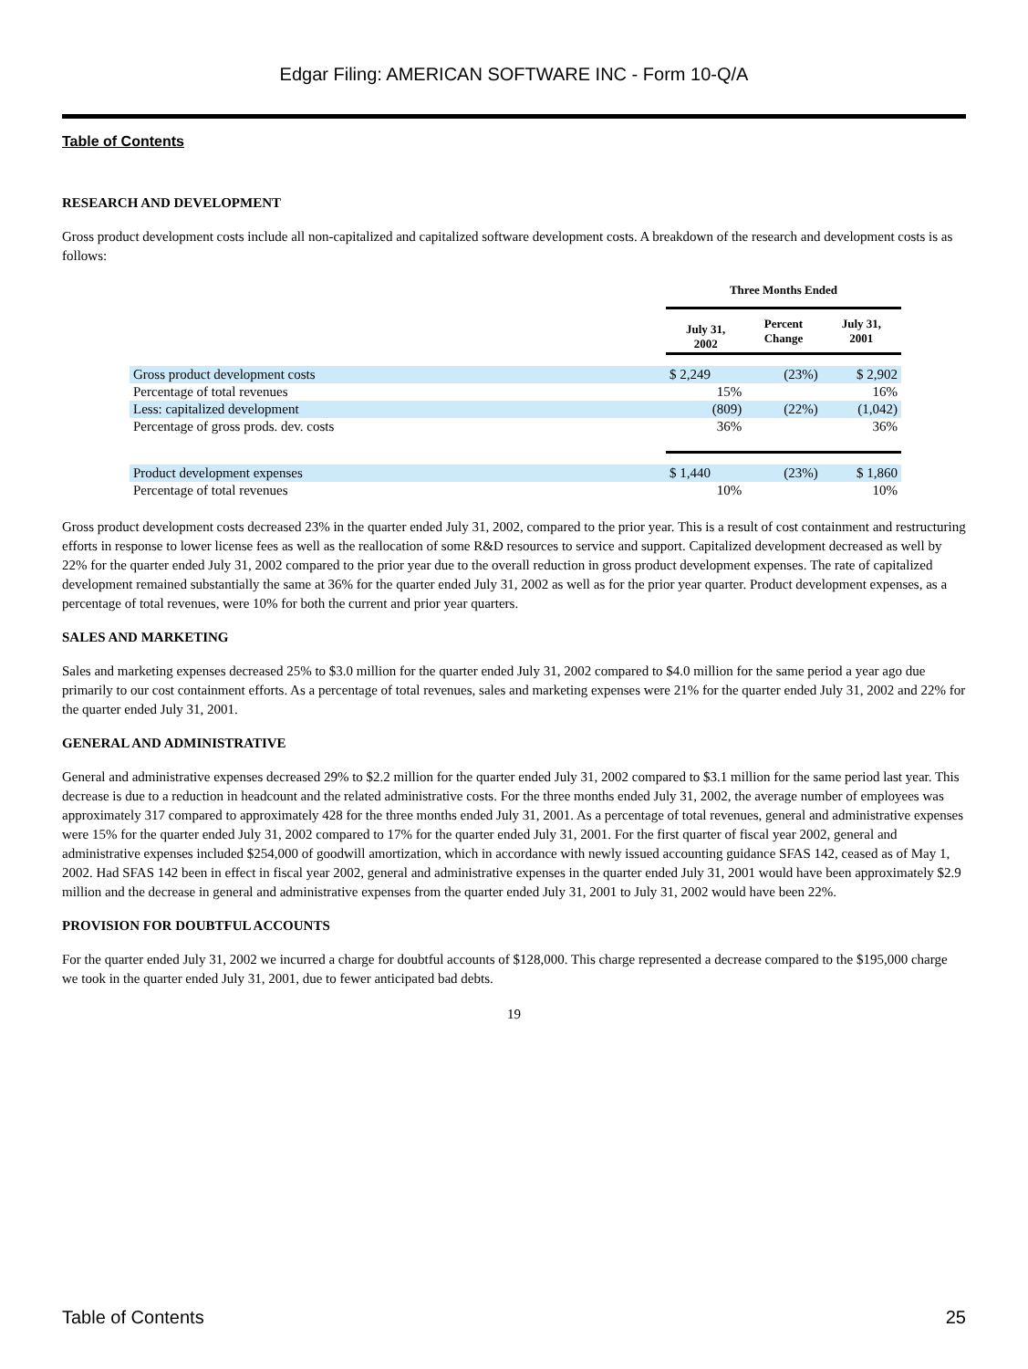Edgar Filing: AMERICAN SOFTWARE INC - Form 10-Q/A
Table of Contents
RESEARCH AND DEVELOPMENT
Gross product development costs include all non-capitalized and capitalized software development costs. A breakdown of the research and development costs is as follows:
| | Three Months Ended | | |
| --- | --- | --- | --- |
| | July 31, 2002 | Percent Change | July 31, 2001 |
| Gross product development costs | $ 2,249 | (23%) | $ 2,902 |
| Percentage of total revenues | 15% | | 16% |
| Less: capitalized development | (809) | (22%) | (1,042) |
| Percentage of gross prods. dev. costs | 36% | | 36% |
| Product development expenses | $ 1,440 | (23%) | $ 1,860 |
| Percentage of total revenues | 10% | | 10% |
Gross product development costs decreased 23% in the quarter ended July 31, 2002, compared to the prior year. This is a result of cost containment and restructuring efforts in response to lower license fees as well as the reallocation of some R&D resources to service and support. Capitalized development decreased as well by 22% for the quarter ended July 31, 2002 compared to the prior year due to the overall reduction in gross product development expenses. The rate of capitalized development remained substantially the same at 36% for the quarter ended July 31, 2002 as well as for the prior year quarter. Product development expenses, as a percentage of total revenues, were 10% for both the current and prior year quarters.
SALES AND MARKETING
Sales and marketing expenses decreased 25% to $3.0 million for the quarter ended July 31, 2002 compared to $4.0 million for the same period a year ago due primarily to our cost containment efforts. As a percentage of total revenues, sales and marketing expenses were 21% for the quarter ended July 31, 2002 and 22% for the quarter ended July 31, 2001.
GENERAL AND ADMINISTRATIVE
General and administrative expenses decreased 29% to $2.2 million for the quarter ended July 31, 2002 compared to $3.1 million for the same period last year. This decrease is due to a reduction in headcount and the related administrative costs. For the three months ended July 31, 2002, the average number of employees was approximately 317 compared to approximately 428 for the three months ended July 31, 2001. As a percentage of total revenues, general and administrative expenses were 15% for the quarter ended July 31, 2002 compared to 17% for the quarter ended July 31, 2001. For the first quarter of fiscal year 2002, general and administrative expenses included $254,000 of goodwill amortization, which in accordance with newly issued accounting guidance SFAS 142, ceased as of May 1, 2002. Had SFAS 142 been in effect in fiscal year 2002, general and administrative expenses in the quarter ended July 31, 2001 would have been approximately $2.9 million and the decrease in general and administrative expenses from the quarter ended July 31, 2001 to July 31, 2002 would have been 22%.
PROVISION FOR DOUBTFUL ACCOUNTS
For the quarter ended July 31, 2002 we incurred a charge for doubtful accounts of $128,000. This charge represented a decrease compared to the $195,000 charge we took in the quarter ended July 31, 2001, due to fewer anticipated bad debts.
19
Table of Contents 25